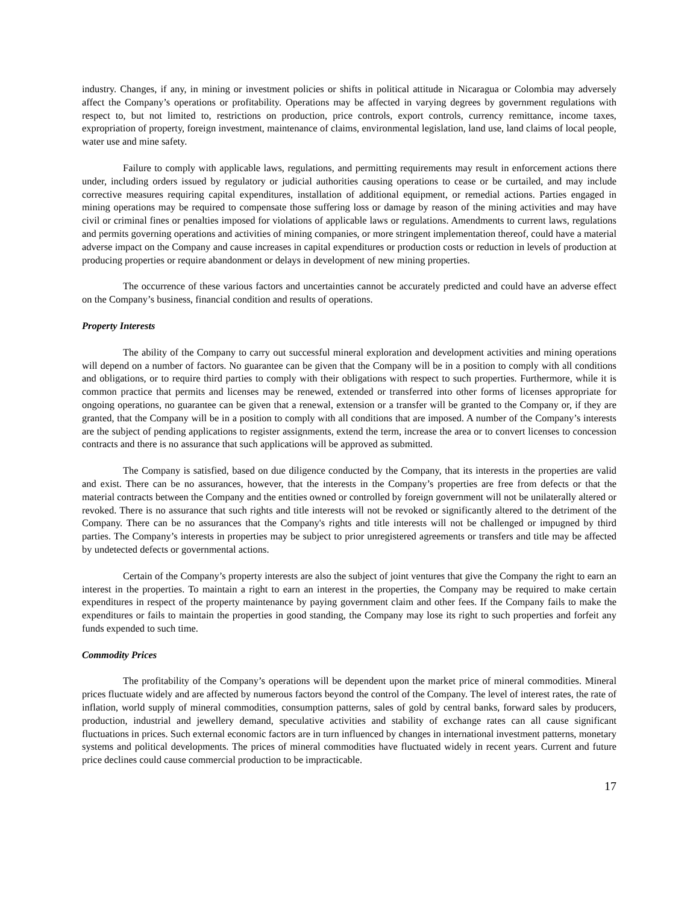industry. Changes, if any, in mining or investment policies or shifts in political attitude in Nicaragua or Colombia may adversely affect the Company’s operations or profitability. Operations may be affected in varying degrees by government regulations with respect to, but not limited to, restrictions on production, price controls, export controls, currency remittance, income taxes, expropriation of property, foreign investment, maintenance of claims, environmental legislation, land use, land claims of local people, water use and mine safety.
Failure to comply with applicable laws, regulations, and permitting requirements may result in enforcement actions there under, including orders issued by regulatory or judicial authorities causing operations to cease or be curtailed, and may include corrective measures requiring capital expenditures, installation of additional equipment, or remedial actions. Parties engaged in mining operations may be required to compensate those suffering loss or damage by reason of the mining activities and may have civil or criminal fines or penalties imposed for violations of applicable laws or regulations. Amendments to current laws, regulations and permits governing operations and activities of mining companies, or more stringent implementation thereof, could have a material adverse impact on the Company and cause increases in capital expenditures or production costs or reduction in levels of production at producing properties or require abandonment or delays in development of new mining properties.
The occurrence of these various factors and uncertainties cannot be accurately predicted and could have an adverse effect on the Company’s business, financial condition and results of operations.
Property Interests
The ability of the Company to carry out successful mineral exploration and development activities and mining operations will depend on a number of factors. No guarantee can be given that the Company will be in a position to comply with all conditions and obligations, or to require third parties to comply with their obligations with respect to such properties. Furthermore, while it is common practice that permits and licenses may be renewed, extended or transferred into other forms of licenses appropriate for ongoing operations, no guarantee can be given that a renewal, extension or a transfer will be granted to the Company or, if they are granted, that the Company will be in a position to comply with all conditions that are imposed. A number of the Company’s interests are the subject of pending applications to register assignments, extend the term, increase the area or to convert licenses to concession contracts and there is no assurance that such applications will be approved as submitted.
The Company is satisfied, based on due diligence conducted by the Company, that its interests in the properties are valid and exist. There can be no assurances, however, that the interests in the Company’s properties are free from defects or that the material contracts between the Company and the entities owned or controlled by foreign government will not be unilaterally altered or revoked. There is no assurance that such rights and title interests will not be revoked or significantly altered to the detriment of the Company. There can be no assurances that the Company's rights and title interests will not be challenged or impugned by third parties. The Company’s interests in properties may be subject to prior unregistered agreements or transfers and title may be affected by undetected defects or governmental actions.
Certain of the Company’s property interests are also the subject of joint ventures that give the Company the right to earn an interest in the properties. To maintain a right to earn an interest in the properties, the Company may be required to make certain expenditures in respect of the property maintenance by paying government claim and other fees. If the Company fails to make the expenditures or fails to maintain the properties in good standing, the Company may lose its right to such properties and forfeit any funds expended to such time.
Commodity Prices
The profitability of the Company’s operations will be dependent upon the market price of mineral commodities. Mineral prices fluctuate widely and are affected by numerous factors beyond the control of the Company. The level of interest rates, the rate of inflation, world supply of mineral commodities, consumption patterns, sales of gold by central banks, forward sales by producers, production, industrial and jewellery demand, speculative activities and stability of exchange rates can all cause significant fluctuations in prices. Such external economic factors are in turn influenced by changes in international investment patterns, monetary systems and political developments. The prices of mineral commodities have fluctuated widely in recent years. Current and future price declines could cause commercial production to be impracticable.
17